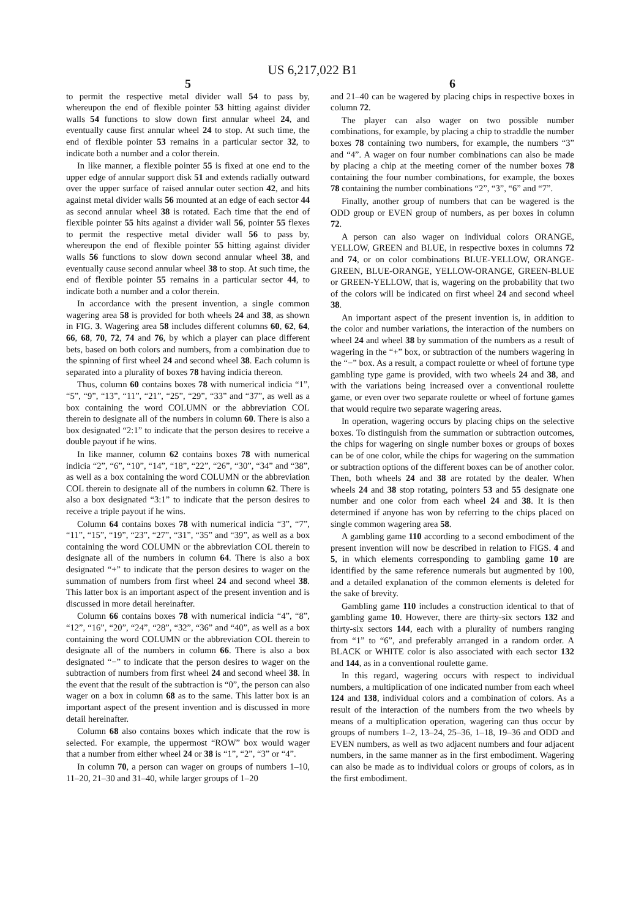US 6,217,022 B1
5
to permit the respective metal divider wall 54 to pass by, whereupon the end of flexible pointer 53 hitting against divider walls 54 functions to slow down first annular wheel 24, and eventually cause first annular wheel 24 to stop. At such time, the end of flexible pointer 53 remains in a particular sector 32, to indicate both a number and a color therein.
In like manner, a flexible pointer 55 is fixed at one end to the upper edge of annular support disk 51 and extends radially outward over the upper surface of raised annular outer section 42, and hits against metal divider walls 56 mounted at an edge of each sector 44 as second annular wheel 38 is rotated. Each time that the end of flexible pointer 55 hits against a divider wall 56, pointer 55 flexes to permit the respective metal divider wall 56 to pass by, whereupon the end of flexible pointer 55 hitting against divider walls 56 functions to slow down second annular wheel 38, and eventually cause second annular wheel 38 to stop. At such time, the end of flexible pointer 55 remains in a particular sector 44, to indicate both a number and a color therein.
In accordance with the present invention, a single common wagering area 58 is provided for both wheels 24 and 38, as shown in FIG. 3. Wagering area 58 includes different columns 60, 62, 64, 66, 68, 70, 72, 74 and 76, by which a player can place different bets, based on both colors and numbers, from a combination due to the spinning of first wheel 24 and second wheel 38. Each column is separated into a plurality of boxes 78 having indicia thereon.
Thus, column 60 contains boxes 78 with numerical indicia “1”, “5”, “9”, “13”, “11”, “21”, “25”, “29”, “33” and “37”, as well as a box containing the word COLUMN or the abbreviation COL therein to designate all of the numbers in column 60. There is also a box designated “2:1” to indicate that the person desires to receive a double payout if he wins.
In like manner, column 62 contains boxes 78 with numerical indicia “2”, “6”, “10”, “14”, “18”, “22”, “26”, “30”, “34” and “38”, as well as a box containing the word COLUMN or the abbreviation COL therein to designate all of the numbers in column 62. There is also a box designated “3:1” to indicate that the person desires to receive a triple payout if he wins.
Column 64 contains boxes 78 with numerical indicia “3”, “7”, “11”, “15”, “19”, “23”, “27”, “31”, “35” and “39”, as well as a box containing the word COLUMN or the abbreviation COL therein to designate all of the numbers in column 64. There is also a box designated “+” to indicate that the person desires to wager on the summation of numbers from first wheel 24 and second wheel 38. This latter box is an important aspect of the present invention and is discussed in more detail hereinafter.
Column 66 contains boxes 78 with numerical indicia “4”, “8”, “12”, “16”, “20”, “24”, “28”, “32”, “36” and “40”, as well as a box containing the word COLUMN or the abbreviation COL therein to designate all of the numbers in column 66. There is also a box designated “−” to indicate that the person desires to wager on the subtraction of numbers from first wheel 24 and second wheel 38. In the event that the result of the subtraction is “0”, the person can also wager on a box in column 68 as to the same. This latter box is an important aspect of the present invention and is discussed in more detail hereinafter.
Column 68 also contains boxes which indicate that the row is selected. For example, the uppermost “ROW” box would wager that a number from either wheel 24 or 38 is “1”, “2”, “3” or “4”.
In column 70, a person can wager on groups of numbers 1–10, 11–20, 21–30 and 31–40, while larger groups of 1–20
6
and 21–40 can be wagered by placing chips in respective boxes in column 72.
The player can also wager on two possible number combinations, for example, by placing a chip to straddle the number boxes 78 containing two numbers, for example, the numbers “3” and “4”. A wager on four number combinations can also be made by placing a chip at the meeting corner of the number boxes 78 containing the four number combinations, for example, the boxes 78 containing the number combinations “2”, “3”, “6” and “7”.
Finally, another group of numbers that can be wagered is the ODD group or EVEN group of numbers, as per boxes in column 72.
A person can also wager on individual colors ORANGE, YELLOW, GREEN and BLUE, in respective boxes in columns 72 and 74, or on color combinations BLUE-YELLOW, ORANGE-GREEN, BLUE-ORANGE, YELLOW-ORANGE, GREEN-BLUE or GREEN-YELLOW, that is, wagering on the probability that two of the colors will be indicated on first wheel 24 and second wheel 38.
An important aspect of the present invention is, in addition to the color and number variations, the interaction of the numbers on wheel 24 and wheel 38 by summation of the numbers as a result of wagering in the “+” box, or subtraction of the numbers wagering in the “−” box. As a result, a compact roulette or wheel of fortune type gambling type game is provided, with two wheels 24 and 38, and with the variations being increased over a conventional roulette game, or even over two separate roulette or wheel of fortune games that would require two separate wagering areas.
In operation, wagering occurs by placing chips on the selective boxes. To distinguish from the summation or subtraction outcomes, the chips for wagering on single number boxes or groups of boxes can be of one color, while the chips for wagering on the summation or subtraction options of the different boxes can be of another color. Then, both wheels 24 and 38 are rotated by the dealer. When wheels 24 and 38 stop rotating, pointers 53 and 55 designate one number and one color from each wheel 24 and 38. It is then determined if anyone has won by referring to the chips placed on single common wagering area 58.
A gambling game 110 according to a second embodiment of the present invention will now be described in relation to FIGS. 4 and 5, in which elements corresponding to gambling game 10 are identified by the same reference numerals but augmented by 100, and a detailed explanation of the common elements is deleted for the sake of brevity.
Gambling game 110 includes a construction identical to that of gambling game 10. However, there are thirty-six sectors 132 and thirty-six sectors 144, each with a plurality of numbers ranging from “1” to “6”, and preferably arranged in a random order. A BLACK or WHITE color is also associated with each sector 132 and 144, as in a conventional roulette game.
In this regard, wagering occurs with respect to individual numbers, a multiplication of one indicated number from each wheel 124 and 138, individual colors and a combination of colors. As a result of the interaction of the numbers from the two wheels by means of a multiplication operation, wagering can thus occur by groups of numbers 1–2, 13–24, 25–36, 1–18, 19–36 and ODD and EVEN numbers, as well as two adjacent numbers and four adjacent numbers, in the same manner as in the first embodiment. Wagering can also be made as to individual colors or groups of colors, as in the first embodiment.